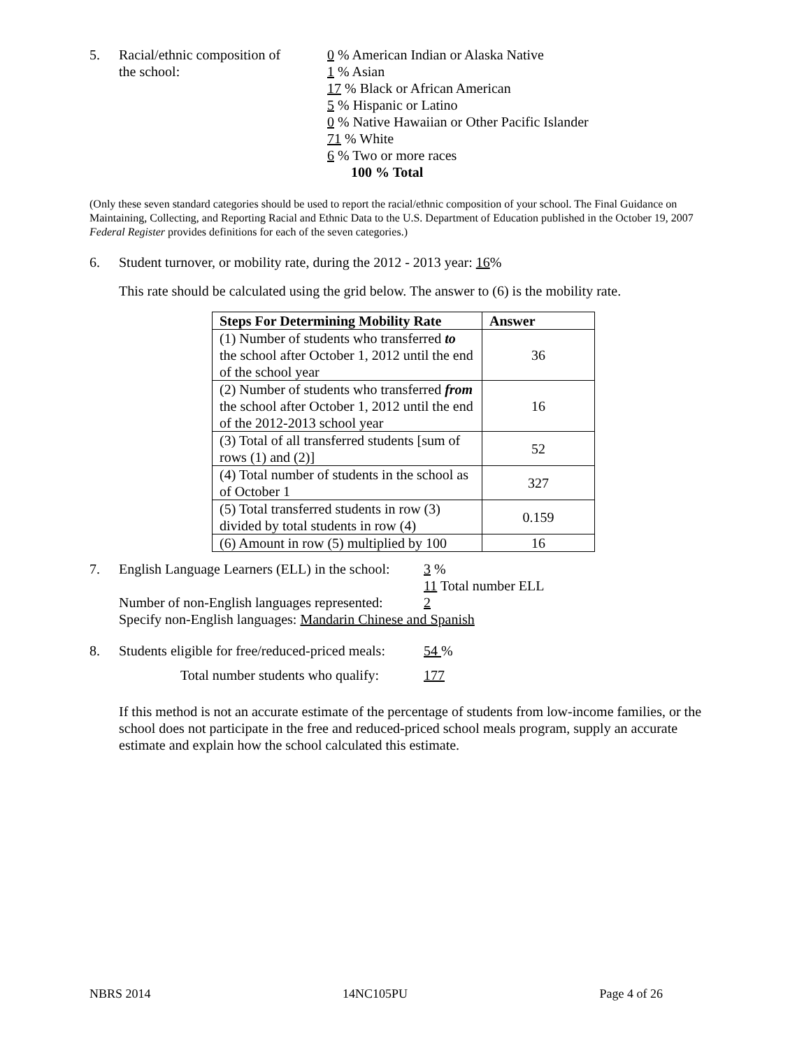5. Racial/ethnic composition of
the school:
0 % American Indian or Alaska Native
1 % Asian
17 % Black or African American
5 % Hispanic or Latino
0 % Native Hawaiian or Other Pacific Islander
71 % White
6 % Two or more races
100 % Total
(Only these seven standard categories should be used to report the racial/ethnic composition of your school. The Final Guidance on Maintaining, Collecting, and Reporting Racial and Ethnic Data to the U.S. Department of Education published in the October 19, 2007 Federal Register provides definitions for each of the seven categories.)
6. Student turnover, or mobility rate, during the 2012 - 2013 year: 16%
This rate should be calculated using the grid below. The answer to (6) is the mobility rate.
| Steps For Determining Mobility Rate | Answer |
| --- | --- |
| (1) Number of students who transferred to the school after October 1, 2012 until the end of the school year | 36 |
| (2) Number of students who transferred from the school after October 1, 2012 until the end of the 2012-2013 school year | 16 |
| (3) Total of all transferred students [sum of rows (1) and (2)] | 52 |
| (4) Total number of students in the school as of October 1 | 327 |
| (5) Total transferred students in row (3) divided by total students in row (4) | 0.159 |
| (6) Amount in row (5) multiplied by 100 | 16 |
7. English Language Learners (ELL) in the school:
3 %
11 Total number ELL
Number of non-English languages represented:
2
Specify non-English languages: Mandarin Chinese and Spanish
8. Students eligible for free/reduced-priced meals:
54 %
Total number students who qualify: 177
If this method is not an accurate estimate of the percentage of students from low-income families, or the school does not participate in the free and reduced-priced school meals program, supply an accurate estimate and explain how the school calculated this estimate.
NBRS 2014 14NC105PU Page 4 of 26